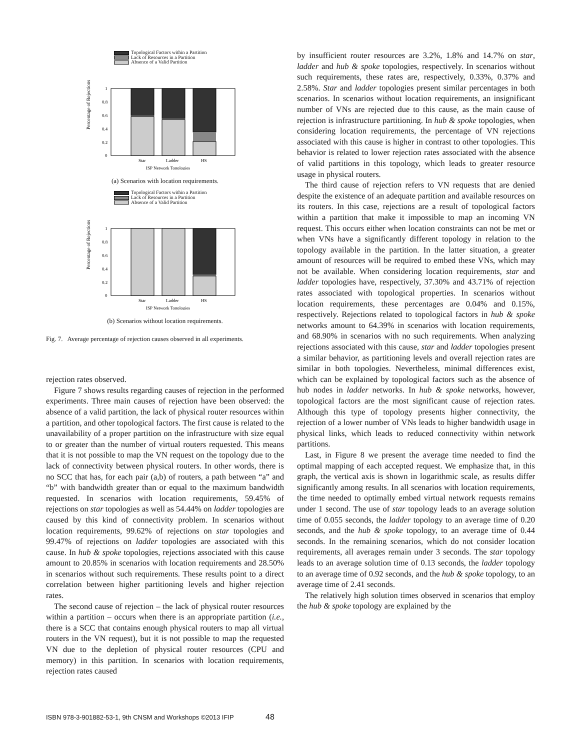Topological Factors within a Partition
Lack of Resources in a Partition
Absence of a Valid Partition
Percentage of Rejections
0
0.2
0.4
0.6
0.8
1
Star
Ladder
HS
ISP Network Topologies
(a) Scenarios with location requirements.
Topological Factors within a Partition
Lack of Resources in a Partition
Absence of a Valid Partition
Percentage of Rejections
0
0.2
0.4
0.6
0.8
1
Star
Ladder
HS
ISP Network Topologies
(b) Scenarios without location requirements.
Fig. 7. Average percentage of rejection causes observed in all experiments.
rejection rates observed.
Figure 7 shows results regarding causes of rejection in the performed experiments. Three main causes of rejection have been observed: the absence of a valid partition, the lack of physical router resources within a partition, and other topological factors. The first cause is related to the unavailability of a proper partition on the infrastructure with size equal to or greater than the number of virtual routers requested. This means that it is not possible to map the VN request on the topology due to the lack of connectivity between physical routers. In other words, there is no SCC that has, for each pair (a,b) of routers, a path between “a” and “b” with bandwidth greater than or equal to the maximum bandwidth requested. In scenarios with location requirements, 59.45% of rejections on star topologies as well as 54.44% on ladder topologies are caused by this kind of connectivity problem. In scenarios without location requirements, 99.62% of rejections on star topologies and 99.47% of rejections on ladder topologies are associated with this cause. In hub & spoke topologies, rejections associated with this cause amount to 20.85% in scenarios with location requirements and 28.50% in scenarios without such requirements. These results point to a direct correlation between higher partitioning levels and higher rejection rates.
The second cause of rejection – the lack of physical router resources within a partition – occurs when there is an appropriate partition (i.e., there is a SCC that contains enough physical routers to map all virtual routers in the VN request), but it is not possible to map the requested VN due to the depletion of physical router resources (CPU and memory) in this partition. In scenarios with location requirements, rejection rates caused
by insufficient router resources are 3.2%, 1.8% and 14.7% on star, ladder and hub & spoke topologies, respectively. In scenarios without such requirements, these rates are, respectively, 0.33%, 0.37% and 2.58%. Star and ladder topologies present similar percentages in both scenarios. In scenarios without location requirements, an insignificant number of VNs are rejected due to this cause, as the main cause of rejection is infrastructure partitioning. In hub & spoke topologies, when considering location requirements, the percentage of VN rejections associated with this cause is higher in contrast to other topologies. This behavior is related to lower rejection rates associated with the absence of valid partitions in this topology, which leads to greater resource usage in physical routers.
The third cause of rejection refers to VN requests that are denied despite the existence of an adequate partition and available resources on its routers. In this case, rejections are a result of topological factors within a partition that make it impossible to map an incoming VN request. This occurs either when location constraints can not be met or when VNs have a significantly different topology in relation to the topology available in the partition. In the latter situation, a greater amount of resources will be required to embed these VNs, which may not be available. When considering location requirements, star and ladder topologies have, respectively, 37.30% and 43.71% of rejection rates associated with topological properties. In scenarios without location requirements, these percentages are 0.04% and 0.15%, respectively. Rejections related to topological factors in hub & spoke networks amount to 64.39% in scenarios with location requirements, and 68.90% in scenarios with no such requirements. When analyzing rejections associated with this cause, star and ladder topologies present a similar behavior, as partitioning levels and overall rejection rates are similar in both topologies. Nevertheless, minimal differences exist, which can be explained by topological factors such as the absence of hub nodes in ladder networks. In hub & spoke networks, however, topological factors are the most significant cause of rejection rates. Although this type of topology presents higher connectivity, the rejection of a lower number of VNs leads to higher bandwidth usage in physical links, which leads to reduced connectivity within network partitions.
Last, in Figure 8 we present the average time needed to find the optimal mapping of each accepted request. We emphasize that, in this graph, the vertical axis is shown in logarithmic scale, as results differ significantly among results. In all scenarios with location requirements, the time needed to optimally embed virtual network requests remains under 1 second. The use of star topology leads to an average solution time of 0.055 seconds, the ladder topology to an average time of 0.20 seconds, and the hub & spoke topology, to an average time of 0.44 seconds. In the remaining scenarios, which do not consider location requirements, all averages remain under 3 seconds. The star topology leads to an average solution time of 0.13 seconds, the ladder topology to an average time of 0.92 seconds, and the hub & spoke topology, to an average time of 2.41 seconds.
The relatively high solution times observed in scenarios that employ the hub & spoke topology are explained by the
ISBN 978-3-901882-53-1, 9th CNSM and Workshops ©2013 IFIP 48